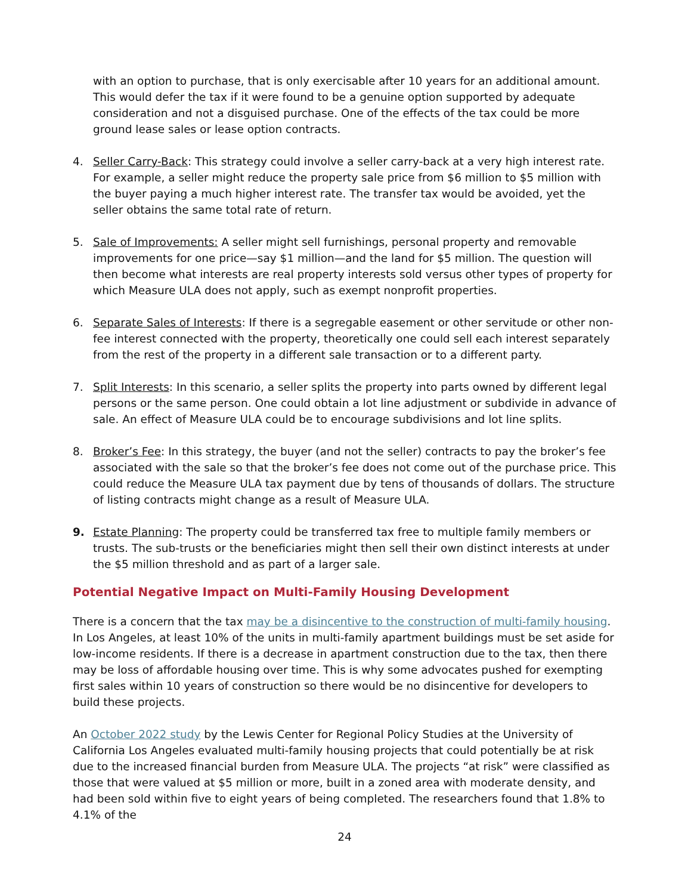with an option to purchase, that is only exercisable after 10 years for an additional amount. This would defer the tax if it were found to be a genuine option supported by adequate consideration and not a disguised purchase. One of the effects of the tax could be more ground lease sales or lease option contracts.
4. Seller Carry-Back: This strategy could involve a seller carry-back at a very high interest rate. For example, a seller might reduce the property sale price from $6 million to $5 million with the buyer paying a much higher interest rate. The transfer tax would be avoided, yet the seller obtains the same total rate of return.
5. Sale of Improvements: A seller might sell furnishings, personal property and removable improvements for one price—say $1 million—and the land for $5 million. The question will then become what interests are real property interests sold versus other types of property for which Measure ULA does not apply, such as exempt nonprofit properties.
6. Separate Sales of Interests: If there is a segregable easement or other servitude or other non-fee interest connected with the property, theoretically one could sell each interest separately from the rest of the property in a different sale transaction or to a different party.
7. Split Interests: In this scenario, a seller splits the property into parts owned by different legal persons or the same person. One could obtain a lot line adjustment or subdivide in advance of sale. An effect of Measure ULA could be to encourage subdivisions and lot line splits.
8. Broker’s Fee: In this strategy, the buyer (and not the seller) contracts to pay the broker’s fee associated with the sale so that the broker’s fee does not come out of the purchase price. This could reduce the Measure ULA tax payment due by tens of thousands of dollars. The structure of listing contracts might change as a result of Measure ULA.
9. Estate Planning: The property could be transferred tax free to multiple family members or trusts. The sub-trusts or the beneficiaries might then sell their own distinct interests at under the $5 million threshold and as part of a larger sale.
Potential Negative Impact on Multi-Family Housing Development
There is a concern that the tax may be a disincentive to the construction of multi-family housing. In Los Angeles, at least 10% of the units in multi-family apartment buildings must be set aside for low-income residents. If there is a decrease in apartment construction due to the tax, then there may be loss of affordable housing over time. This is why some advocates pushed for exempting first sales within 10 years of construction so there would be no disincentive for developers to build these projects.
An October 2022 study by the Lewis Center for Regional Policy Studies at the University of California Los Angeles evaluated multi-family housing projects that could potentially be at risk due to the increased financial burden from Measure ULA. The projects “at risk” were classified as those that were valued at $5 million or more, built in a zoned area with moderate density, and had been sold within five to eight years of being completed. The researchers found that 1.8% to 4.1% of the
24